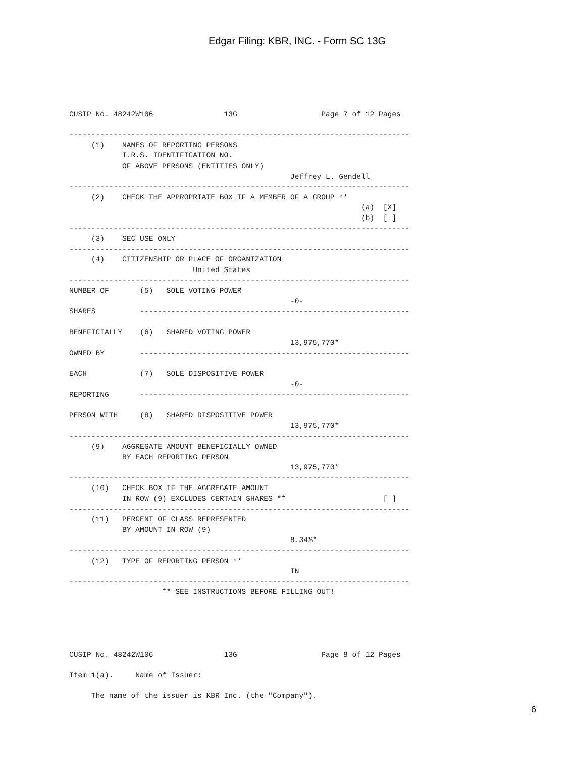Edgar Filing: KBR, INC. - Form SC 13G
CUSIP No. 48242W106                13G                   Page 7 of 12 Pages

-----------------------------------------------------------------------------
     (1)    NAMES OF REPORTING PERSONS
            I.R.S. IDENTIFICATION NO.
            OF ABOVE PERSONS (ENTITIES ONLY)
                                                  Jeffrey L. Gendell
-----------------------------------------------------------------------------
     (2)    CHECK THE APPROPRIATE BOX IF A MEMBER OF A GROUP **
                                                                  (a)  [X]
                                                                  (b)  [ ]
-----------------------------------------------------------------------------
     (3)    SEC USE ONLY
-----------------------------------------------------------------------------
     (4)    CITIZENSHIP OR PLACE OF ORGANIZATION
                            United States
-----------------------------------------------------------------------------
NUMBER OF       (5)   SOLE VOTING POWER
                                                  -0-
SHARES          -------------------------------------------------------------

BENEFICIALLY    (6)   SHARED VOTING POWER
                                                  13,975,770*
OWNED BY        -------------------------------------------------------------

EACH            (7)   SOLE DISPOSITIVE POWER
                                                  -0-
REPORTING       -------------------------------------------------------------

PERSON WITH     (8)   SHARED DISPOSITIVE POWER
                                                  13,975,770*
-----------------------------------------------------------------------------
     (9)    AGGREGATE AMOUNT BENEFICIALLY OWNED
            BY EACH REPORTING PERSON
                                                  13,975,770*
-----------------------------------------------------------------------------
     (10)   CHECK BOX IF THE AGGREGATE AMOUNT
            IN ROW (9) EXCLUDES CERTAIN SHARES **                      [ ]
-----------------------------------------------------------------------------
     (11)   PERCENT OF CLASS REPRESENTED
            BY AMOUNT IN ROW (9)
                                                  8.34%*
-----------------------------------------------------------------------------
     (12)   TYPE OF REPORTING PERSON **
                                                  IN
-----------------------------------------------------------------------------
                     ** SEE INSTRUCTIONS BEFORE FILLING OUT!





CUSIP No. 48242W106                13G                   Page 8 of 12 Pages

Item 1(a).     Name of Issuer:

     The name of the issuer is KBR Inc. (the "Company").
6